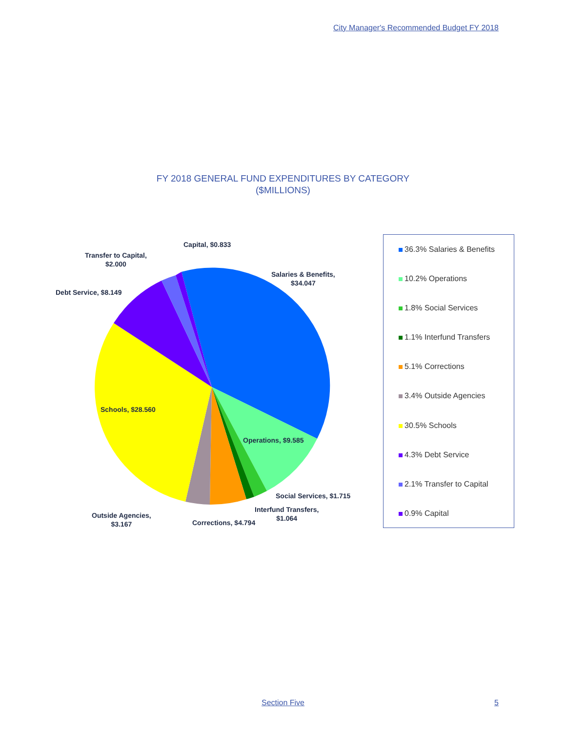City Manager's Recommended Budget FY 2018
FY 2018 GENERAL FUND EXPENDITURES BY CATEGORY
($MILLIONS)
Capital, $0.833
Transfer to Capital,
$2.000
Salaries & Benefits,
$34.047
Debt Service, $8.149
Schools, $28.560
Operations, $9.585
Social Services, $1.715
Interfund Transfers,
$1.064
Outside Agencies,
$3.167
Corrections, $4.794
36.3% Salaries & Benefits
10.2% Operations
1.8% Social Services
1.1% Interfund Transfers
5.1% Corrections
3.4% Outside Agencies
30.5% Schools
4.3% Debt Service
2.1% Transfer to Capital
0.9% Capital
Section Five 5